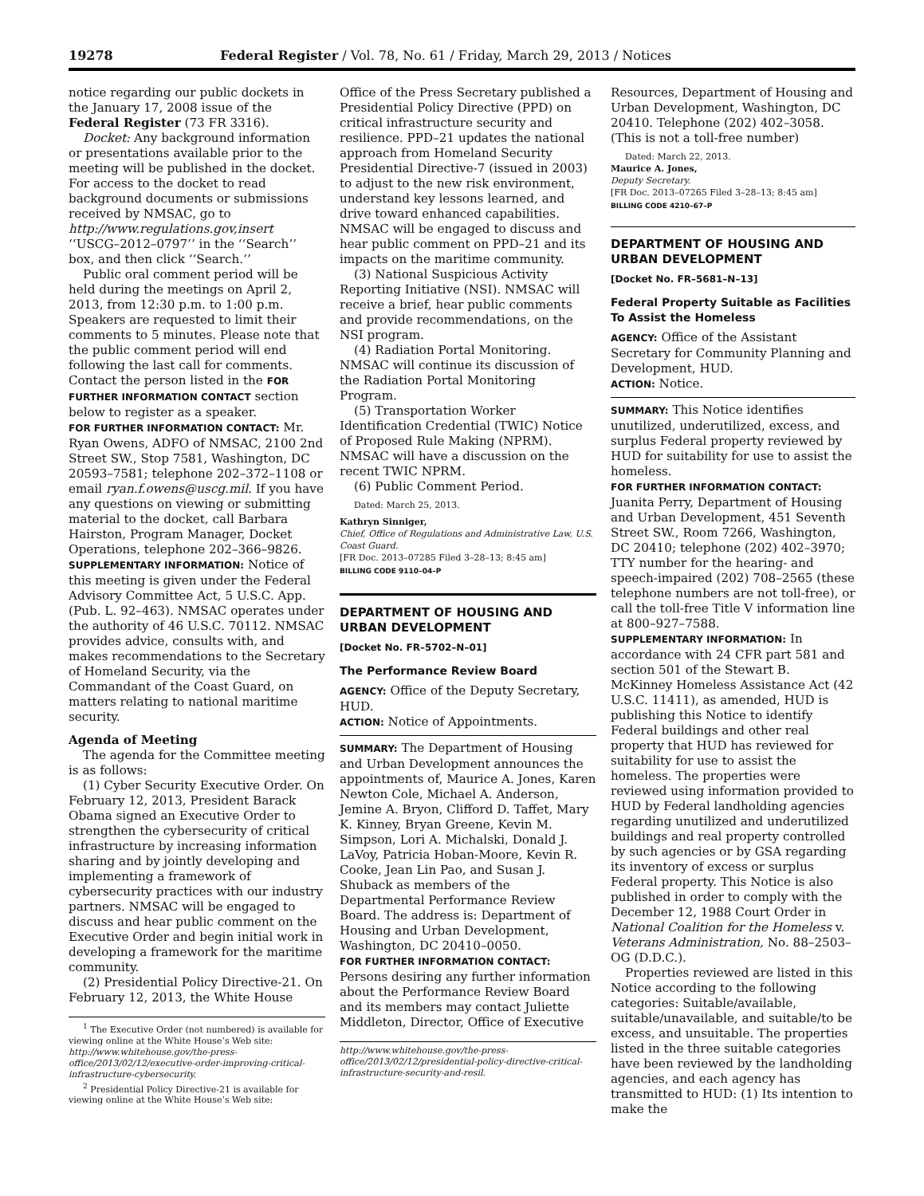19278 Federal Register / Vol. 78, No. 61 / Friday, March 29, 2013 / Notices
notice regarding our public dockets in the January 17, 2008 issue of the Federal Register (73 FR 3316).
Docket: Any background information or presentations available prior to the meeting will be published in the docket. For access to the docket to read background documents or submissions received by NMSAC, go to http://www.regulations.gov,insert ‘‘USCG–2012–0797’’ in the ‘‘Search’’ box, and then click ‘‘Search.’’
Public oral comment period will be held during the meetings on April 2, 2013, from 12:30 p.m. to 1:00 p.m. Speakers are requested to limit their comments to 5 minutes. Please note that the public comment period will end following the last call for comments. Contact the person listed in the FOR FURTHER INFORMATION CONTACT section below to register as a speaker.
FOR FURTHER INFORMATION CONTACT: Mr. Ryan Owens, ADFO of NMSAC, 2100 2nd Street SW., Stop 7581, Washington, DC 20593–7581; telephone 202–372–1108 or email ryan.f.owens@uscg.mil. If you have any questions on viewing or submitting material to the docket, call Barbara Hairston, Program Manager, Docket Operations, telephone 202–366–9826.
SUPPLEMENTARY INFORMATION: Notice of this meeting is given under the Federal Advisory Committee Act, 5 U.S.C. App. (Pub. L. 92–463). NMSAC operates under the authority of 46 U.S.C. 70112. NMSAC provides advice, consults with, and makes recommendations to the Secretary of Homeland Security, via the Commandant of the Coast Guard, on matters relating to national maritime security.
Agenda of Meeting
The agenda for the Committee meeting is as follows:
(1) Cyber Security Executive Order. On February 12, 2013, President Barack Obama signed an Executive Order to strengthen the cybersecurity of critical infrastructure by increasing information sharing and by jointly developing and implementing a framework of cybersecurity practices with our industry partners. NMSAC will be engaged to discuss and hear public comment on the Executive Order and begin initial work in developing a framework for the maritime community.
(2) Presidential Policy Directive-21. On February 12, 2013, the White House
<sup>1</sup> The Executive Order (not numbered) is available for viewing online at the White House’s Web site: http://www.whitehouse.gov/the-press-office/2013/02/12/executive-order-improving-critical-infrastructure-cybersecurity.
<sup>2</sup> Presidential Policy Directive-21 is available for viewing online at the White House’s Web site:
Office of the Press Secretary published a Presidential Policy Directive (PPD) on critical infrastructure security and resilience. PPD–21 updates the national approach from Homeland Security Presidential Directive-7 (issued in 2003) to adjust to the new risk environment, understand key lessons learned, and drive toward enhanced capabilities. NMSAC will be engaged to discuss and hear public comment on PPD–21 and its impacts on the maritime community.
(3) National Suspicious Activity Reporting Initiative (NSI). NMSAC will receive a brief, hear public comments and provide recommendations, on the NSI program.
(4) Radiation Portal Monitoring. NMSAC will continue its discussion of the Radiation Portal Monitoring Program.
(5) Transportation Worker Identification Credential (TWIC) Notice of Proposed Rule Making (NPRM). NMSAC will have a discussion on the recent TWIC NPRM.
(6) Public Comment Period.
Dated: March 25, 2013.
Kathryn Sinniger,
Chief, Office of Regulations and Administrative Law, U.S. Coast Guard.
[FR Doc. 2013–07285 Filed 3–28–13; 8:45 am]
BILLING CODE 9110–04–P
DEPARTMENT OF HOUSING AND URBAN DEVELOPMENT
[Docket No. FR–5702–N–01]
The Performance Review Board
AGENCY: Office of the Deputy Secretary, HUD.
ACTION: Notice of Appointments.
SUMMARY: The Department of Housing and Urban Development announces the appointments of, Maurice A. Jones, Karen Newton Cole, Michael A. Anderson, Jemine A. Bryon, Clifford D. Taffet, Mary K. Kinney, Bryan Greene, Kevin M. Simpson, Lori A. Michalski, Donald J. LaVoy, Patricia Hoban-Moore, Kevin R. Cooke, Jean Lin Pao, and Susan J. Shuback as members of the Departmental Performance Review Board. The address is: Department of Housing and Urban Development, Washington, DC 20410–0050.
FOR FURTHER INFORMATION CONTACT: Persons desiring any further information about the Performance Review Board and its members may contact Juliette Middleton, Director, Office of Executive
http://www.whitehouse.gov/the-press-office/2013/02/12/presidential-policy-directive-critical-infrastructure-security-and-resil.
Resources, Department of Housing and Urban Development, Washington, DC 20410. Telephone (202) 402–3058. (This is not a toll-free number)
Dated: March 22, 2013.
Maurice A. Jones,
Deputy Secretary.
[FR Doc. 2013–07265 Filed 3–28–13; 8:45 am]
BILLING CODE 4210–67–P
DEPARTMENT OF HOUSING AND URBAN DEVELOPMENT
[Docket No. FR–5681–N–13]
Federal Property Suitable as Facilities To Assist the Homeless
AGENCY: Office of the Assistant Secretary for Community Planning and Development, HUD.
ACTION: Notice.
SUMMARY: This Notice identifies unutilized, underutilized, excess, and surplus Federal property reviewed by HUD for suitability for use to assist the homeless.
FOR FURTHER INFORMATION CONTACT: Juanita Perry, Department of Housing and Urban Development, 451 Seventh Street SW., Room 7266, Washington, DC 20410; telephone (202) 402–3970; TTY number for the hearing- and speech-impaired (202) 708–2565 (these telephone numbers are not toll-free), or call the toll-free Title V information line at 800–927–7588.
SUPPLEMENTARY INFORMATION: In accordance with 24 CFR part 581 and section 501 of the Stewart B. McKinney Homeless Assistance Act (42 U.S.C. 11411), as amended, HUD is publishing this Notice to identify Federal buildings and other real property that HUD has reviewed for suitability for use to assist the homeless. The properties were reviewed using information provided to HUD by Federal landholding agencies regarding unutilized and underutilized buildings and real property controlled by such agencies or by GSA regarding its inventory of excess or surplus Federal property. This Notice is also published in order to comply with the December 12, 1988 Court Order in National Coalition for the Homeless v. Veterans Administration, No. 88–2503–OG (D.D.C.).
Properties reviewed are listed in this Notice according to the following categories: Suitable/available, suitable/unavailable, and suitable/to be excess, and unsuitable. The properties listed in the three suitable categories have been reviewed by the landholding agencies, and each agency has transmitted to HUD: (1) Its intention to make the